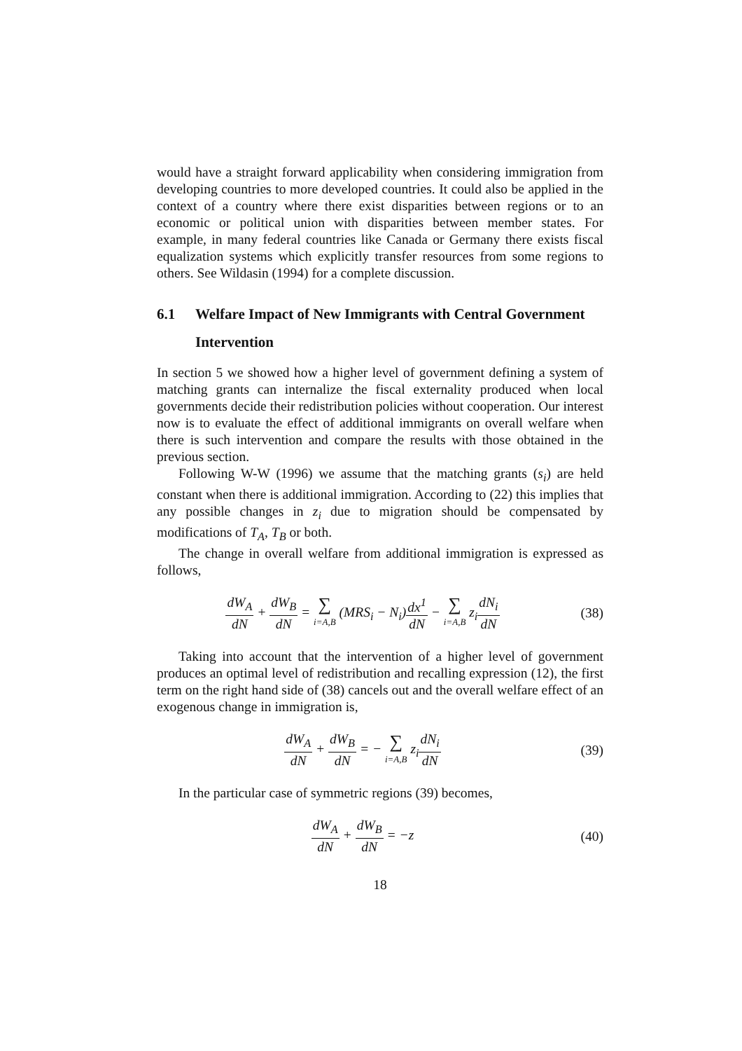would have a straight forward applicability when considering immigration from developing countries to more developed countries. It could also be applied in the context of a country where there exist disparities between regions or to an economic or political union with disparities between member states. For example, in many federal countries like Canada or Germany there exists fiscal equalization systems which explicitly transfer resources from some regions to others. See Wildasin (1994) for a complete discussion.
6.1 Welfare Impact of New Immigrants with Central Government Intervention
In section 5 we showed how a higher level of government defining a system of matching grants can internalize the fiscal externality produced when local governments decide their redistribution policies without cooperation. Our interest now is to evaluate the effect of additional immigrants on overall welfare when there is such intervention and compare the results with those obtained in the previous section.
Following W-W (1996) we assume that the matching grants (s<sub>i</sub>) are held constant when there is additional immigration. According to (22) this implies that any possible changes in z<sub>i</sub> due to migration should be compensated by modifications of T<sub>A</sub>, T<sub>B</sub> or both.
The change in overall welfare from additional immigration is expressed as follows,
dW<sub>A</sub> dN + dW<sub>B</sub> dN = ∑ i=A,B (MRS<sub>i</sub> − N<sub>i</sub>)dx<sup>1</sup> dN − ∑ i=A,B z<sub>i</sub>dN<sub>i</sub> dN
(38)
Taking into account that the intervention of a higher level of government produces an optimal level of redistribution and recalling expression (12), the first term on the right hand side of (38) cancels out and the overall welfare effect of an exogenous change in immigration is,
dW<sub>A</sub> dN + dW<sub>B</sub> dN = − ∑ i=A,B z<sub>i</sub>dN<sub>i</sub> dN
(39)
In the particular case of symmetric regions (39) becomes,
dW<sub>A</sub> dN + dW<sub>B</sub> dN = −z (40)
18